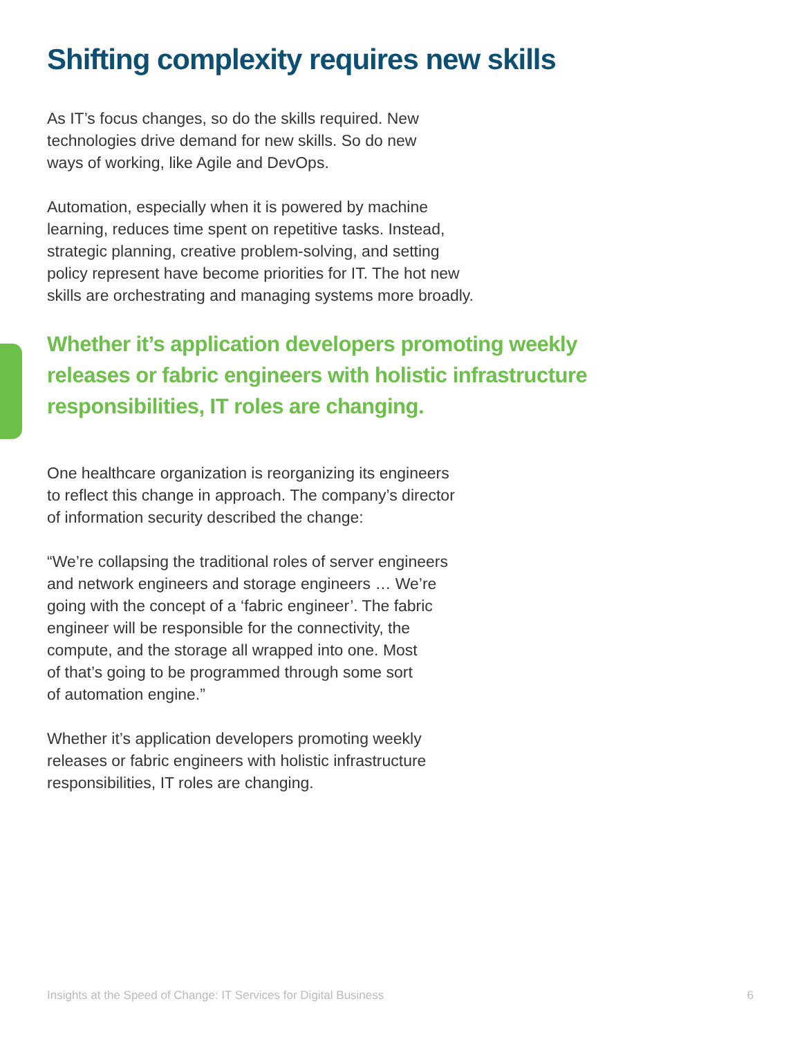Shifting complexity requires new skills
As IT’s focus changes, so do the skills required. New
technologies drive demand for new skills. So do new
ways of working, like Agile and DevOps.
Automation, especially when it is powered by machine
learning, reduces time spent on repetitive tasks. Instead,
strategic planning, creative problem-solving, and setting
policy represent have become priorities for IT. The hot new
skills are orchestrating and managing systems more broadly.
Whether it’s application developers promoting weekly releases or fabric engineers with holistic infrastructure responsibilities, IT roles are changing.
One healthcare organization is reorganizing its engineers
to reflect this change in approach. The company’s director
of information security described the change:
“We’re collapsing the traditional roles of server engineers
and network engineers and storage engineers … We’re
going with the concept of a ‘fabric engineer’. The fabric
engineer will be responsible for the connectivity, the
compute, and the storage all wrapped into one. Most
of that’s going to be programmed through some sort
of automation engine.”
Whether it’s application developers promoting weekly
releases or fabric engineers with holistic infrastructure
responsibilities, IT roles are changing.
Insights at the Speed of Change: IT Services for Digital Business 6